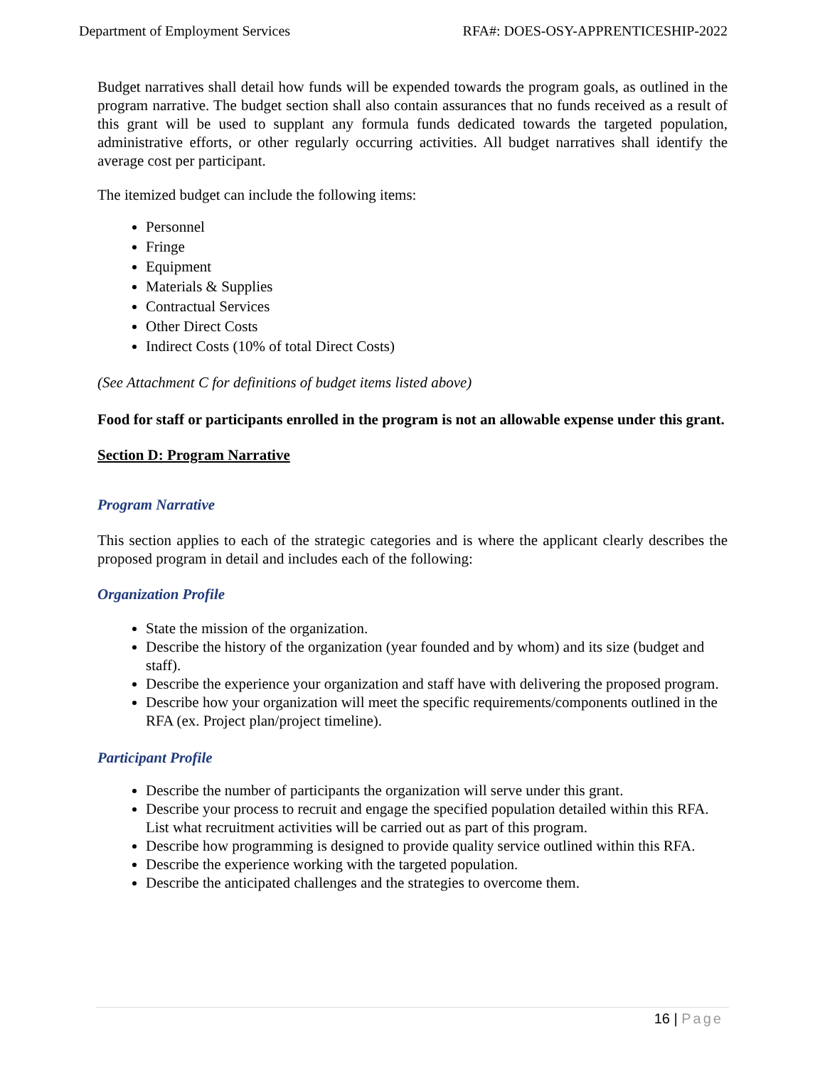Department of Employment Services
RFA#: DOES-OSY-APPRENTICESHIP-2022
Budget narratives shall detail how funds will be expended towards the program goals, as outlined in the program narrative. The budget section shall also contain assurances that no funds received as a result of this grant will be used to supplant any formula funds dedicated towards the targeted population, administrative efforts, or other regularly occurring activities. All budget narratives shall identify the average cost per participant.
The itemized budget can include the following items:
Personnel
Fringe
Equipment
Materials & Supplies
Contractual Services
Other Direct Costs
Indirect Costs (10% of total Direct Costs)
(See Attachment C for definitions of budget items listed above)
Food for staff or participants enrolled in the program is not an allowable expense under this grant.
Section D: Program Narrative
Program Narrative
This section applies to each of the strategic categories and is where the applicant clearly describes the proposed program in detail and includes each of the following:
Organization Profile
State the mission of the organization.
Describe the history of the organization (year founded and by whom) and its size (budget and staff).
Describe the experience your organization and staff have with delivering the proposed program.
Describe how your organization will meet the specific requirements/components outlined in the RFA (ex. Project plan/project timeline).
Participant Profile
Describe the number of participants the organization will serve under this grant.
Describe your process to recruit and engage the specified population detailed within this RFA. List what recruitment activities will be carried out as part of this program.
Describe how programming is designed to provide quality service outlined within this RFA.
Describe the experience working with the targeted population.
Describe the anticipated challenges and the strategies to overcome them.
16 | Page